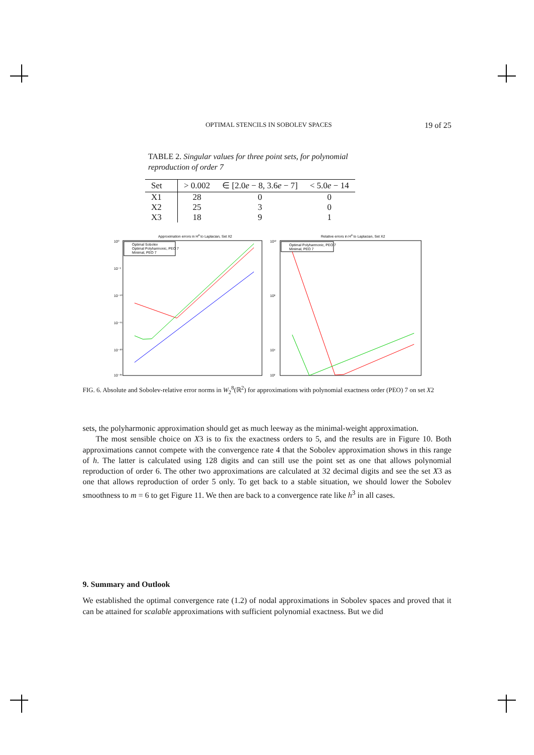OPTIMAL STENCILS IN SOBOLEV SPACES 19 of 25
TABLE 2. Singular values for three point sets, for polynomial reproduction of order 7
| Set | > 0.002 | ∈ [2.0 e − 8, 3.6 e − 7] | < 5.0 e − 14 |
| --- | --- | --- | --- |
| X1 | 28 | 0 | 0 |
| X2 | 25 | 3 | 0 |
| X3 | 18 | 9 | 1 |
Approximation errors in H8 to Laplacian, Set X2
Optimal Sobolev
Optimal Polyharmonic, PEO 7
Minimal, PEO 7
10⁰
10⁻⁵
10⁻¹⁰
10⁻¹⁵
10⁻²⁰
10⁻²⁵
Relative errors in H8 to Laplacian, Set X2
Optimal Polyharmonic, PEO 7
Minimal, PEO 7
10¹²
10⁸
10⁴
10²
FIG. 6. Absolute and Sobolev-relative error norms in W<sub>2</sub><sup>8</sup>(ℝ<sup>2</sup>) for approximations with polynomial exactness order (PEO) 7 on set X2
sets, the polyharmonic approximation should get as much leeway as the minimal-weight approximation.
The most sensible choice on X3 is to fix the exactness orders to 5, and the results are in Figure 10. Both approximations cannot compete with the convergence rate 4 that the Sobolev approximation shows in this range of h. The latter is calculated using 128 digits and can still use the point set as one that allows polynomial reproduction of order 6. The other two approximations are calculated at 32 decimal digits and see the set X3 as one that allows reproduction of order 5 only. To get back to a stable situation, we should lower the Sobolev smoothness to m = 6 to get Figure 11. We then are back to a convergence rate like h<sup>3</sup> in all cases.
9. Summary and Outlook
We established the optimal convergence rate (1.2) of nodal approximations in Sobolev spaces and proved that it can be attained for scalable approximations with sufficient polynomial exactness. But we did